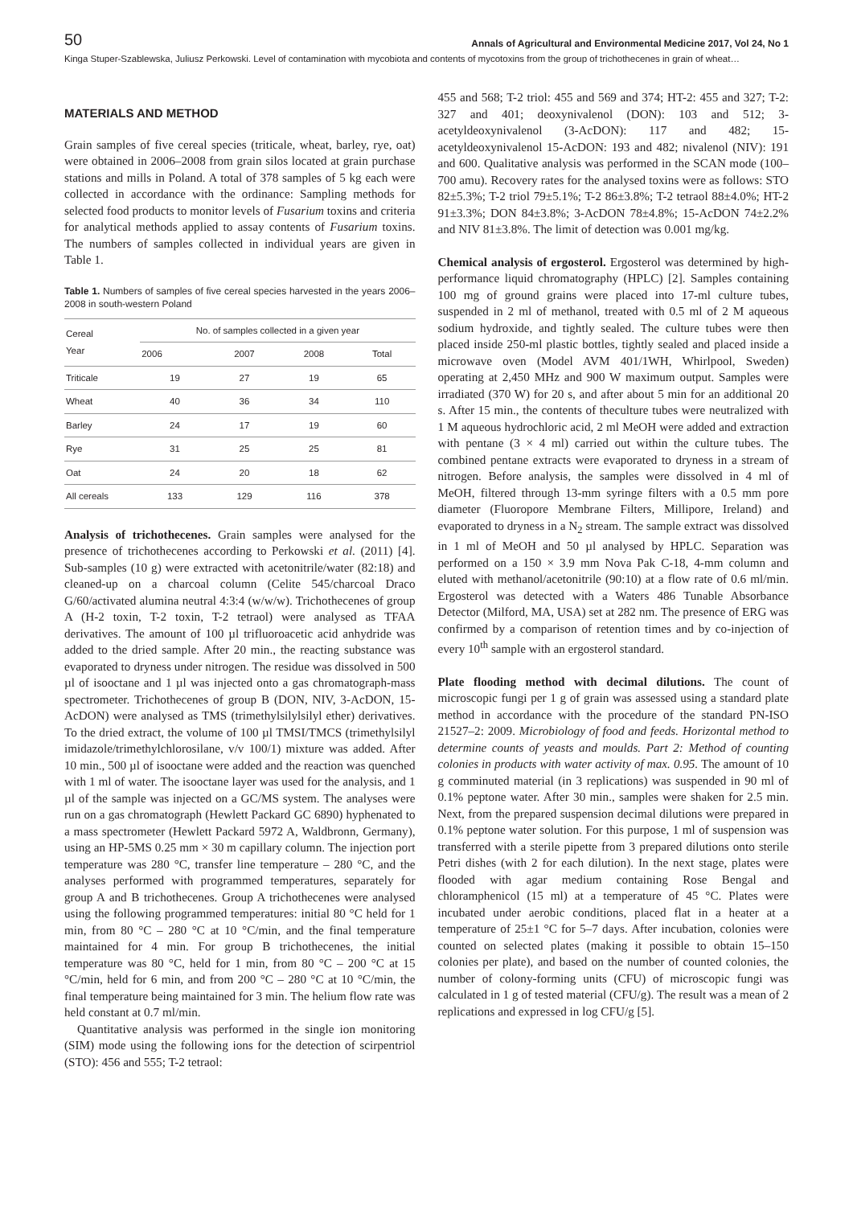50 Annals of Agricultural and Environmental Medicine 2017, Vol 24, No 1
Kinga Stuper-Szablewska, Juliusz Perkowski. Level of contamination with mycobiota and contents of mycotoxins from the group of trichothecenes in grain of wheat…
MATERIALS AND METHOD
Grain samples of five cereal species (triticale, wheat, barley, rye, oat) were obtained in 2006–2008 from grain silos located at grain purchase stations and mills in Poland. A total of 378 samples of 5 kg each were collected in accordance with the ordinance: Sampling methods for selected food products to monitor levels of Fusarium toxins and criteria for analytical methods applied to assay contents of Fusarium toxins. The numbers of samples collected in individual years are given in Table 1.
Table 1. Numbers of samples of five cereal species harvested in the years 2006–2008 in south-western Poland
| Cereal Year | No. of samples collected in a given year | | | |
| --- | --- | --- | --- | --- |
| | 2006 | 2007 | 2008 | Total |
| Triticale | 19 | 27 | 19 | 65 |
| Wheat | 40 | 36 | 34 | 110 |
| Barley | 24 | 17 | 19 | 60 |
| Rye | 31 | 25 | 25 | 81 |
| Oat | 24 | 20 | 18 | 62 |
| All cereals | 133 | 129 | 116 | 378 |
Analysis of trichothecenes. Grain samples were analysed for the presence of trichothecenes according to Perkowski et al. (2011) [4]. Sub-samples (10 g) were extracted with acetonitrile/water (82:18) and cleaned-up on a charcoal column (Celite 545/charcoal Draco G/60/activated alumina neutral 4:3:4 (w/w/w). Trichothecenes of group A (H-2 toxin, T-2 toxin, T-2 tetraol) were analysed as TFAA derivatives. The amount of 100 µl trifluoroacetic acid anhydride was added to the dried sample. After 20 min., the reacting substance was evaporated to dryness under nitrogen. The residue was dissolved in 500 µl of isooctane and 1 µl was injected onto a gas chromatograph-mass spectrometer. Trichothecenes of group B (DON, NIV, 3-AcDON, 15-AcDON) were analysed as TMS (trimethylsilylsilyl ether) derivatives. To the dried extract, the volume of 100 µl TMSI/TMCS (trimethylsilyl imidazole/trimethylchlorosilane, v/v 100/1) mixture was added. After 10 min., 500 µl of isooctane were added and the reaction was quenched with 1 ml of water. The isooctane layer was used for the analysis, and 1 µl of the sample was injected on a GC/MS system. The analyses were run on a gas chromatograph (Hewlett Packard GC 6890) hyphenated to a mass spectrometer (Hewlett Packard 5972 A, Waldbronn, Germany), using an HP-5MS 0.25 mm × 30 m capillary column. The injection port temperature was 280 °C, transfer line temperature – 280 °C, and the analyses performed with programmed temperatures, separately for group A and B trichothecenes. Group A trichothecenes were analysed using the following programmed temperatures: initial 80 °C held for 1 min, from 80 °C – 280 °C at 10 °C/min, and the final temperature maintained for 4 min. For group B trichothecenes, the initial temperature was 80 °C, held for 1 min, from 80 °C – 200 °C at 15 °C/min, held for 6 min, and from 200 °C – 280 °C at 10 °C/min, the final temperature being maintained for 3 min. The helium flow rate was held constant at 0.7 ml/min.
Quantitative analysis was performed in the single ion monitoring (SIM) mode using the following ions for the detection of scirpentriol (STO): 456 and 555; T-2 tetraol:
455 and 568; T-2 triol: 455 and 569 and 374; HT-2: 455 and 327; T-2: 327 and 401; deoxynivalenol (DON): 103 and 512; 3-acetyldeoxynivalenol (3-AcDON): 117 and 482; 15-acetyldeoxynivalenol 15-AcDON: 193 and 482; nivalenol (NIV): 191 and 600. Qualitative analysis was performed in the SCAN mode (100–700 amu). Recovery rates for the analysed toxins were as follows: STO 82±5.3%; T-2 triol 79±5.1%; T-2 86±3.8%; T-2 tetraol 88±4.0%; HT-2 91±3.3%; DON 84±3.8%; 3-AcDON 78±4.8%; 15-AcDON 74±2.2% and NIV 81±3.8%. The limit of detection was 0.001 mg/kg.
Chemical analysis of ergosterol. Ergosterol was determined by high-performance liquid chromatography (HPLC) [2]. Samples containing 100 mg of ground grains were placed into 17-ml culture tubes, suspended in 2 ml of methanol, treated with 0.5 ml of 2 M aqueous sodium hydroxide, and tightly sealed. The culture tubes were then placed inside 250-ml plastic bottles, tightly sealed and placed inside a microwave oven (Model AVM 401/1WH, Whirlpool, Sweden) operating at 2,450 MHz and 900 W maximum output. Samples were irradiated (370 W) for 20 s, and after about 5 min for an additional 20 s. After 15 min., the contents of theculture tubes were neutralized with 1 M aqueous hydrochloric acid, 2 ml MeOH were added and extraction with pentane (3 × 4 ml) carried out within the culture tubes. The combined pentane extracts were evaporated to dryness in a stream of nitrogen. Before analysis, the samples were dissolved in 4 ml of MeOH, filtered through 13-mm syringe filters with a 0.5 mm pore diameter (Fluoropore Membrane Filters, Millipore, Ireland) and evaporated to dryness in a N<sub>2</sub> stream. The sample extract was dissolved in 1 ml of MeOH and 50 µl analysed by HPLC. Separation was performed on a 150 × 3.9 mm Nova Pak C-18, 4-mm column and eluted with methanol/acetonitrile (90:10) at a flow rate of 0.6 ml/min. Ergosterol was detected with a Waters 486 Tunable Absorbance Detector (Milford, MA, USA) set at 282 nm. The presence of ERG was confirmed by a comparison of retention times and by co-injection of every 10<sup>th</sup> sample with an ergosterol standard.
Plate flooding method with decimal dilutions. The count of microscopic fungi per 1 g of grain was assessed using a standard plate method in accordance with the procedure of the standard PN-ISO 21527–2: 2009. Microbiology of food and feeds. Horizontal method to determine counts of yeasts and moulds. Part 2: Method of counting colonies in products with water activity of max. 0.95. The amount of 10 g comminuted material (in 3 replications) was suspended in 90 ml of 0.1% peptone water. After 30 min., samples were shaken for 2.5 min. Next, from the prepared suspension decimal dilutions were prepared in 0.1% peptone water solution. For this purpose, 1 ml of suspension was transferred with a sterile pipette from 3 prepared dilutions onto sterile Petri dishes (with 2 for each dilution). In the next stage, plates were flooded with agar medium containing Rose Bengal and chloramphenicol (15 ml) at a temperature of 45 °C. Plates were incubated under aerobic conditions, placed flat in a heater at a temperature of 25±1 °C for 5–7 days. After incubation, colonies were counted on selected plates (making it possible to obtain 15–150 colonies per plate), and based on the number of counted colonies, the number of colony-forming units (CFU) of microscopic fungi was calculated in 1 g of tested material (CFU/g). The result was a mean of 2 replications and expressed in log CFU/g [5].